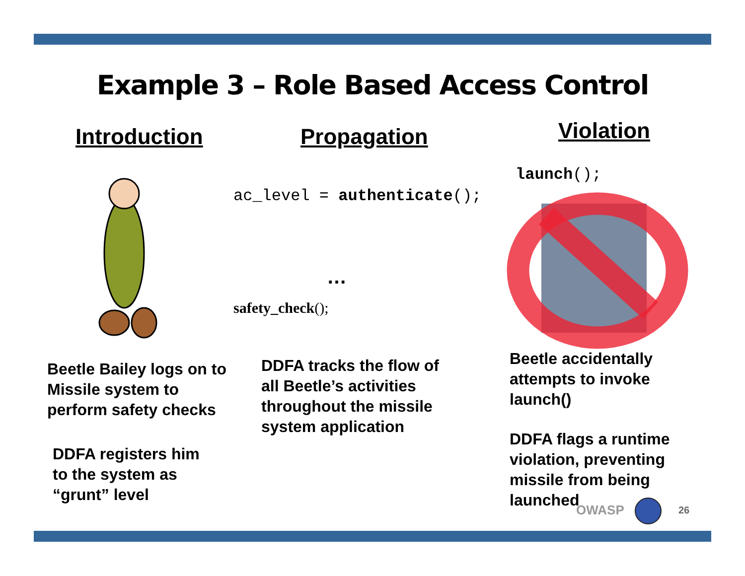Example 3 – Role Based Access Control
Introduction
Beetle Bailey logs on to Missile system to perform safety checks
DDFA registers him to the system as “grunt” level
Propagation
ac_level = authenticate();
…
safety_check();
DDFA tracks the flow of all Beetle’s activities throughout the missile system application
Violation
launch();
Beetle accidentally attempts to invoke launch()
DDFA flags a runtime violation, preventing missile from being launched
OWASP 26